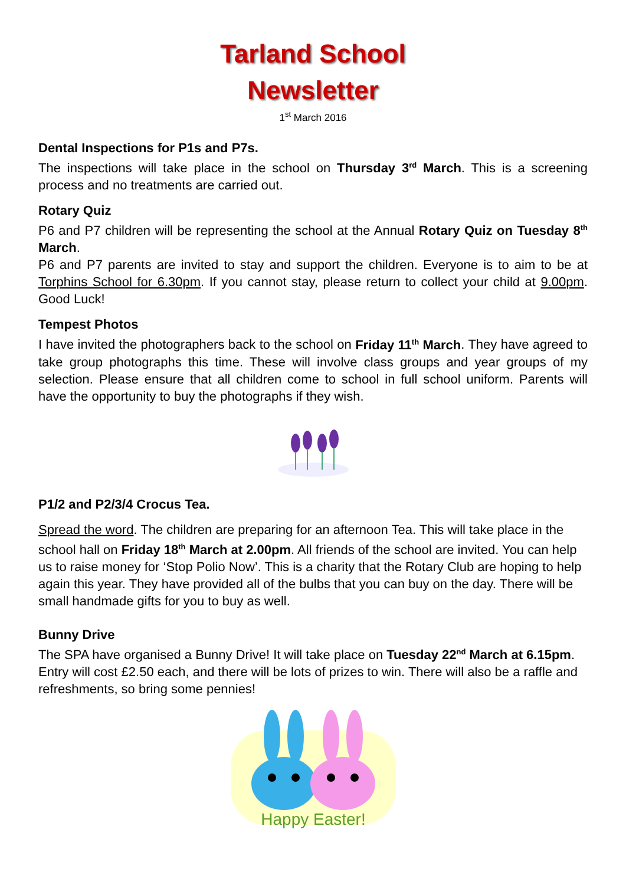Tarland School
Newsletter
1<sup>st</sup> March 2016
Dental Inspections for P1s and P7s.
The inspections will take place in the school on Thursday 3<sup>rd</sup> March. This is a screening process and no treatments are carried out.
Rotary Quiz
P6 and P7 children will be representing the school at the Annual Rotary Quiz on Tuesday 8<sup>th</sup> March.
P6 and P7 parents are invited to stay and support the children. Everyone is to aim to be at Torphins School for 6.30pm. If you cannot stay, please return to collect your child at 9.00pm. Good Luck!
Tempest Photos
I have invited the photographers back to the school on Friday 11<sup>th</sup> March. They have agreed to take group photographs this time. These will involve class groups and year groups of my selection. Please ensure that all children come to school in full school uniform. Parents will have the opportunity to buy the photographs if they wish.
P1/2 and P2/3/4 Crocus Tea.
Spread the word. The children are preparing for an afternoon Tea. This will take place in the school hall on Friday 18<sup>th</sup> March at 2.00pm. All friends of the school are invited. You can help us to raise money for ‘Stop Polio Now’. This is a charity that the Rotary Club are hoping to help again this year. They have provided all of the bulbs that you can buy on the day. There will be small handmade gifts for you to buy as well.
Bunny Drive
The SPA have organised a Bunny Drive! It will take place on Tuesday 22<sup>nd</sup> March at 6.15pm. Entry will cost £2.50 each, and there will be lots of prizes to win. There will also be a raffle and refreshments, so bring some pennies!
Happy Easter!